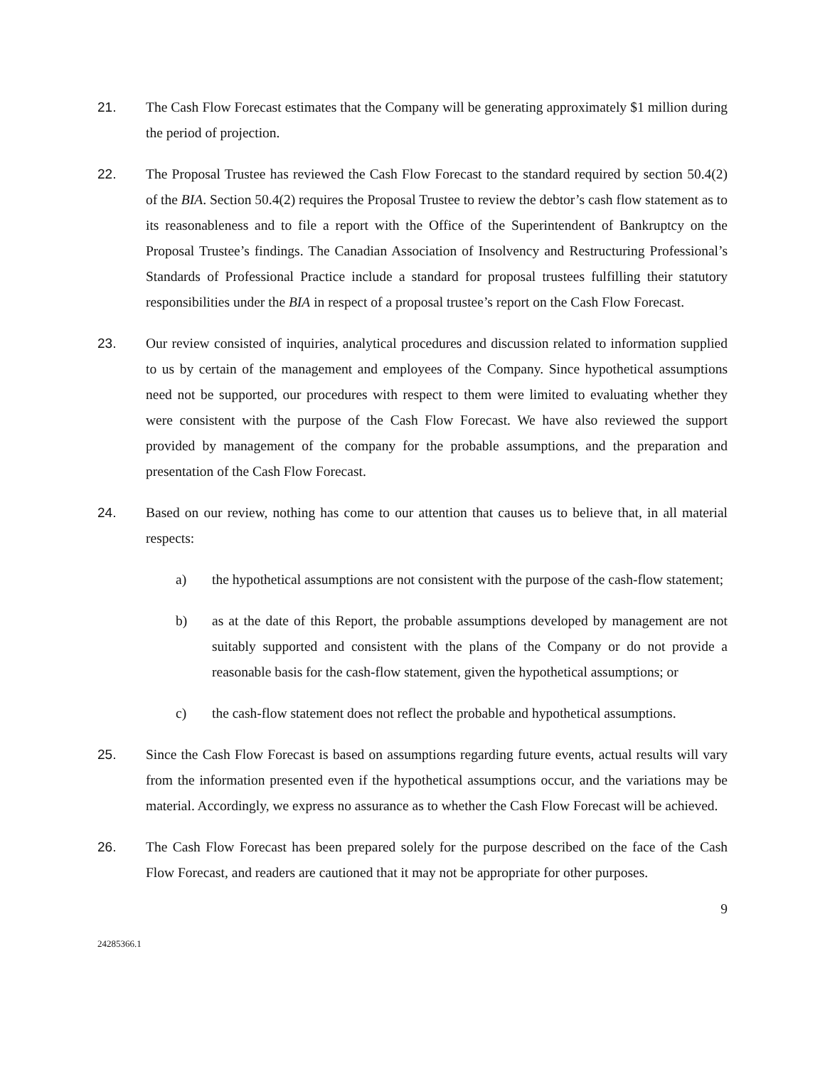21. The Cash Flow Forecast estimates that the Company will be generating approximately $1 million during the period of projection.
22. The Proposal Trustee has reviewed the Cash Flow Forecast to the standard required by section 50.4(2) of the BIA. Section 50.4(2) requires the Proposal Trustee to review the debtor’s cash flow statement as to its reasonableness and to file a report with the Office of the Superintendent of Bankruptcy on the Proposal Trustee’s findings. The Canadian Association of Insolvency and Restructuring Professional’s Standards of Professional Practice include a standard for proposal trustees fulfilling their statutory responsibilities under the BIA in respect of a proposal trustee’s report on the Cash Flow Forecast.
23. Our review consisted of inquiries, analytical procedures and discussion related to information supplied to us by certain of the management and employees of the Company. Since hypothetical assumptions need not be supported, our procedures with respect to them were limited to evaluating whether they were consistent with the purpose of the Cash Flow Forecast. We have also reviewed the support provided by management of the company for the probable assumptions, and the preparation and presentation of the Cash Flow Forecast.
24. Based on our review, nothing has come to our attention that causes us to believe that, in all material respects:
a) the hypothetical assumptions are not consistent with the purpose of the cash-flow statement;
b) as at the date of this Report, the probable assumptions developed by management are not suitably supported and consistent with the plans of the Company or do not provide a reasonable basis for the cash-flow statement, given the hypothetical assumptions; or
c) the cash-flow statement does not reflect the probable and hypothetical assumptions.
25. Since the Cash Flow Forecast is based on assumptions regarding future events, actual results will vary from the information presented even if the hypothetical assumptions occur, and the variations may be material. Accordingly, we express no assurance as to whether the Cash Flow Forecast will be achieved.
26. The Cash Flow Forecast has been prepared solely for the purpose described on the face of the Cash Flow Forecast, and readers are cautioned that it may not be appropriate for other purposes.
9
24285366.1